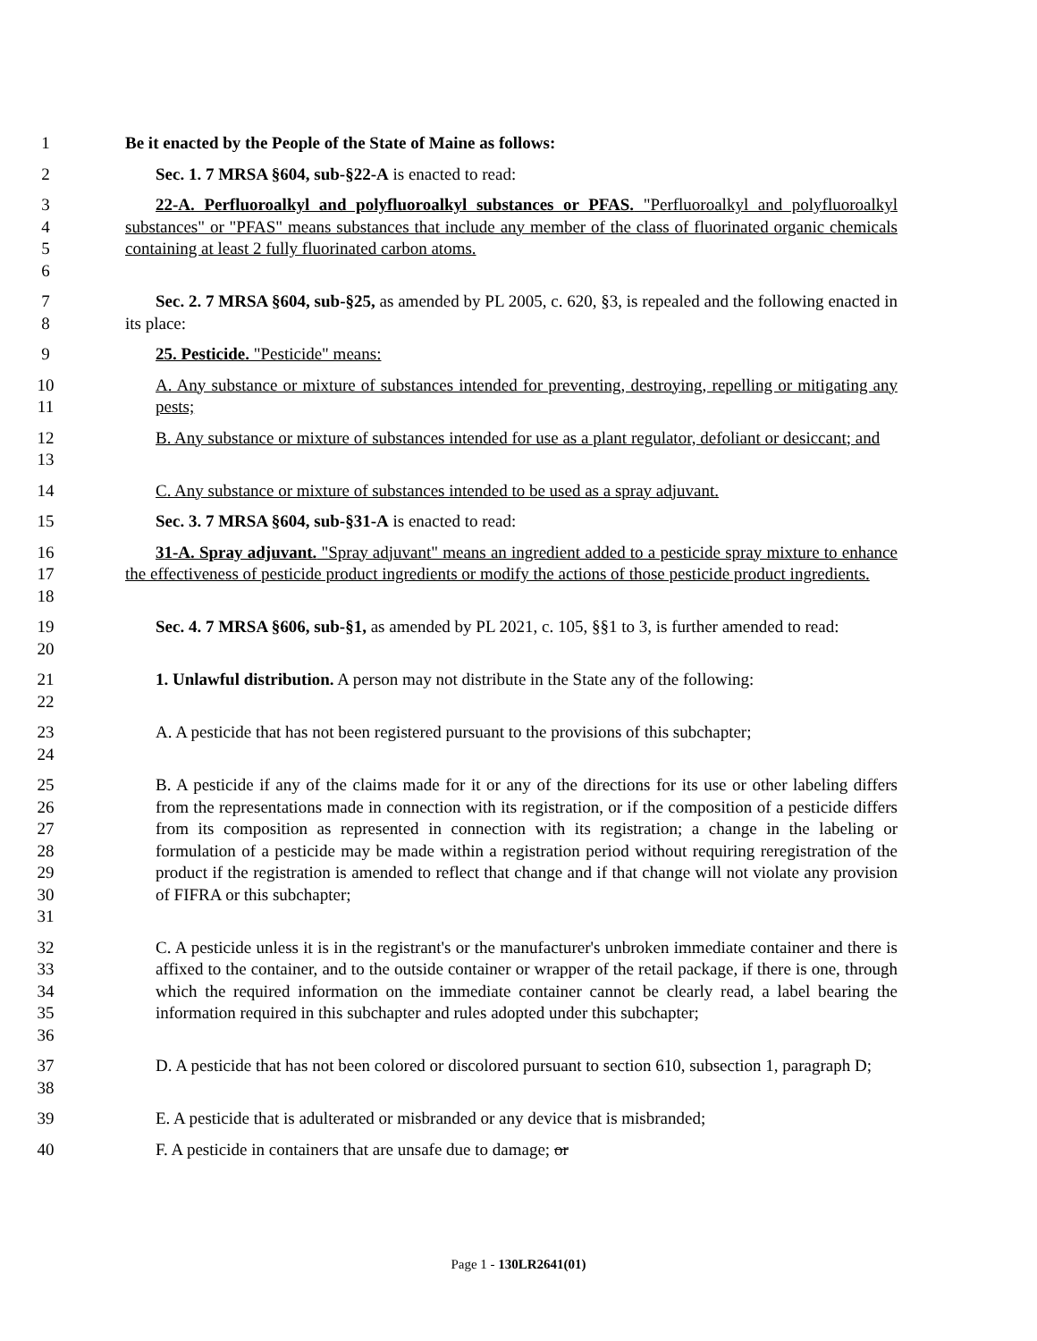1 Be it enacted by the People of the State of Maine as follows:
2 Sec. 1. 7 MRSA §604, sub-§22-A is enacted to read:
3
4
5
6
22-A. Perfluoroalkyl and polyfluoroalkyl substances or PFAS. "Perfluoroalkyl and polyfluoroalkyl substances" or "PFAS" means substances that include any member of the class of fluorinated organic chemicals containing at least 2 fully fluorinated carbon atoms.
7
8
Sec. 2. 7 MRSA §604, sub-§25, as amended by PL 2005, c. 620, §3, is repealed and the following enacted in its place:
9 25. Pesticide. "Pesticide" means:
10
11
A. Any substance or mixture of substances intended for preventing, destroying, repelling or mitigating any pests;
12
13
B. Any substance or mixture of substances intended for use as a plant regulator, defoliant or desiccant; and
14 C. Any substance or mixture of substances intended to be used as a spray adjuvant.
15 Sec. 3. 7 MRSA §604, sub-§31-A is enacted to read:
16
17
18
31-A. Spray adjuvant. "Spray adjuvant" means an ingredient added to a pesticide spray mixture to enhance the effectiveness of pesticide product ingredients or modify the actions of those pesticide product ingredients.
19
20
Sec. 4. 7 MRSA §606, sub-§1, as amended by PL 2021, c. 105, §§1 to 3, is further amended to read:
21
22
1. Unlawful distribution. A person may not distribute in the State any of the following:
23
24
A. A pesticide that has not been registered pursuant to the provisions of this subchapter;
25
26
27
28
29
30
31
B. A pesticide if any of the claims made for it or any of the directions for its use or other labeling differs from the representations made in connection with its registration, or if the composition of a pesticide differs from its composition as represented in connection with its registration; a change in the labeling or formulation of a pesticide may be made within a registration period without requiring reregistration of the product if the registration is amended to reflect that change and if that change will not violate any provision of FIFRA or this subchapter;
32
33
34
35
36
C. A pesticide unless it is in the registrant's or the manufacturer's unbroken immediate container and there is affixed to the container, and to the outside container or wrapper of the retail package, if there is one, through which the required information on the immediate container cannot be clearly read, a label bearing the information required in this subchapter and rules adopted under this subchapter;
37
38
D. A pesticide that has not been colored or discolored pursuant to section 610, subsection 1, paragraph D;
39 E. A pesticide that is adulterated or misbranded or any device that is misbranded;
40 F. A pesticide in containers that are unsafe due to damage; or
Page 1 - 130LR2641(01)